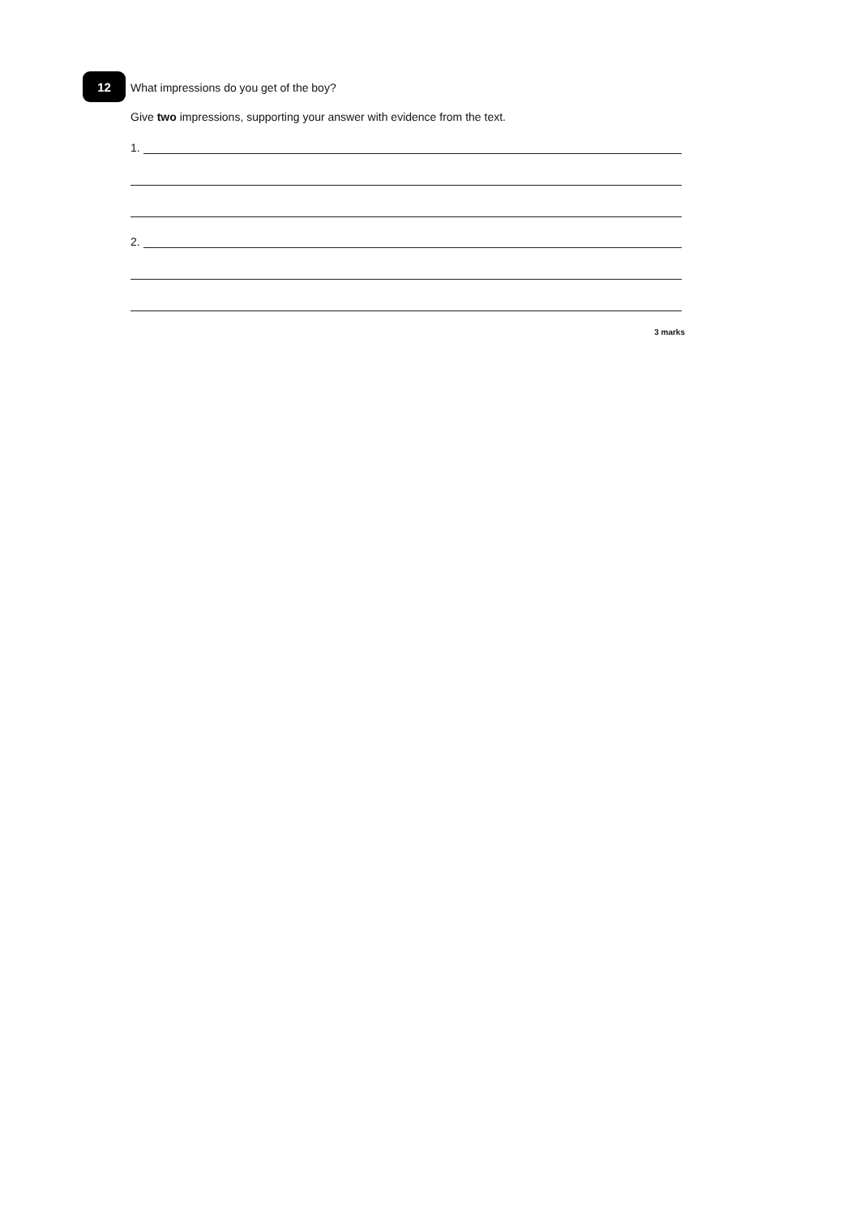12
What impressions do you get of the boy?
Give two impressions, supporting your answer with evidence from the text.
1.
2.
3 marks